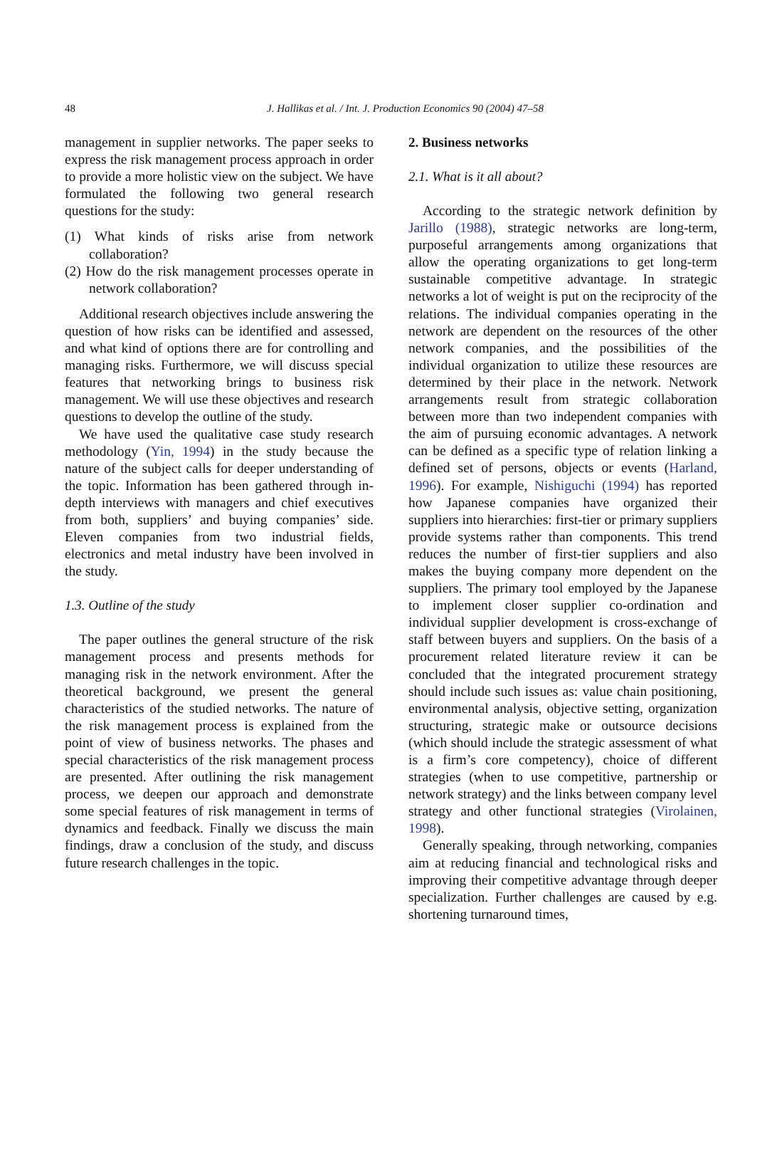48
J. Hallikas et al. / Int. J. Production Economics 90 (2004) 47–58
management in supplier networks. The paper seeks to express the risk management process approach in order to provide a more holistic view on the subject. We have formulated the following two general research questions for the study:
(1) What kinds of risks arise from network collaboration?
(2) How do the risk management processes operate in network collaboration?
Additional research objectives include answering the question of how risks can be identified and assessed, and what kind of options there are for controlling and managing risks. Furthermore, we will discuss special features that networking brings to business risk management. We will use these objectives and research questions to develop the outline of the study.
We have used the qualitative case study research methodology (Yin, 1994) in the study because the nature of the subject calls for deeper understanding of the topic. Information has been gathered through in-depth interviews with managers and chief executives from both, suppliers’ and buying companies’ side. Eleven companies from two industrial fields, electronics and metal industry have been involved in the study.
1.3. Outline of the study
The paper outlines the general structure of the risk management process and presents methods for managing risk in the network environment. After the theoretical background, we present the general characteristics of the studied networks. The nature of the risk management process is explained from the point of view of business networks. The phases and special characteristics of the risk management process are presented. After outlining the risk management process, we deepen our approach and demonstrate some special features of risk management in terms of dynamics and feedback. Finally we discuss the main findings, draw a conclusion of the study, and discuss future research challenges in the topic.
2. Business networks
2.1. What is it all about?
According to the strategic network definition by Jarillo (1988), strategic networks are long-term, purposeful arrangements among organizations that allow the operating organizations to get long-term sustainable competitive advantage. In strategic networks a lot of weight is put on the reciprocity of the relations. The individual companies operating in the network are dependent on the resources of the other network companies, and the possibilities of the individual organization to utilize these resources are determined by their place in the network. Network arrangements result from strategic collaboration between more than two independent companies with the aim of pursuing economic advantages. A network can be defined as a specific type of relation linking a defined set of persons, objects or events (Harland, 1996). For example, Nishiguchi (1994) has reported how Japanese companies have organized their suppliers into hierarchies: first-tier or primary suppliers provide systems rather than components. This trend reduces the number of first-tier suppliers and also makes the buying company more dependent on the suppliers. The primary tool employed by the Japanese to implement closer supplier co-ordination and individual supplier development is cross-exchange of staff between buyers and suppliers. On the basis of a procurement related literature review it can be concluded that the integrated procurement strategy should include such issues as: value chain positioning, environmental analysis, objective setting, organization structuring, strategic make or outsource decisions (which should include the strategic assessment of what is a firm’s core competency), choice of different strategies (when to use competitive, partnership or network strategy) and the links between company level strategy and other functional strategies (Virolainen, 1998).
Generally speaking, through networking, companies aim at reducing financial and technological risks and improving their competitive advantage through deeper specialization. Further challenges are caused by e.g. shortening turnaround times,